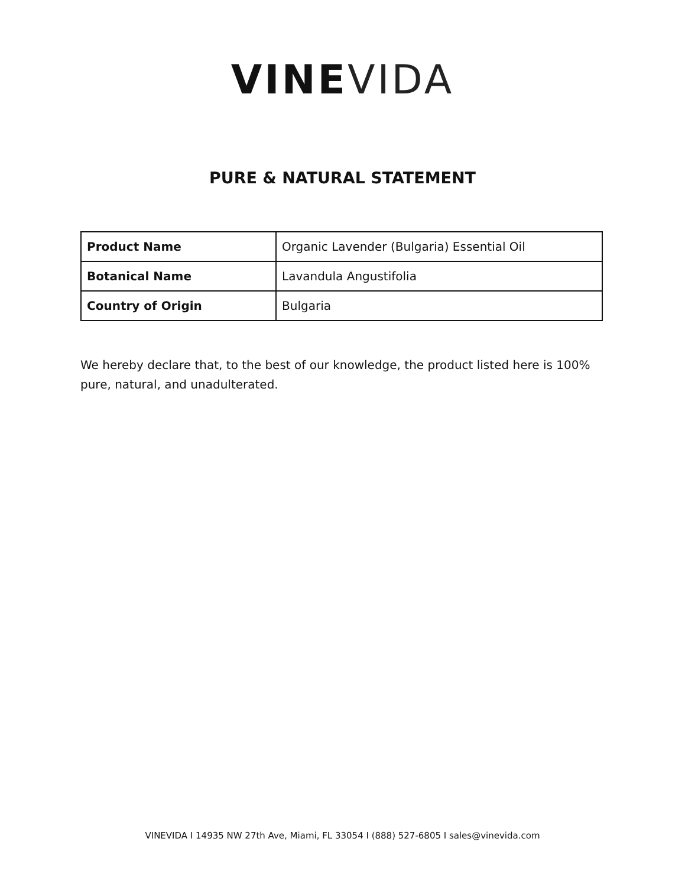VINE VIDA
PURE & NATURAL STATEMENT
| Product Name | Organic Lavender (Bulgaria) Essential Oil |
| Botanical Name | Lavandula Angustifolia |
| Country of Origin | Bulgaria |
We hereby declare that, to the best of our knowledge, the product listed here is 100% pure, natural, and unadulterated.
VINEVIDA I 14935 NW 27th Ave, Miami, FL 33054 I (888) 527-6805 I sales@vinevida.com